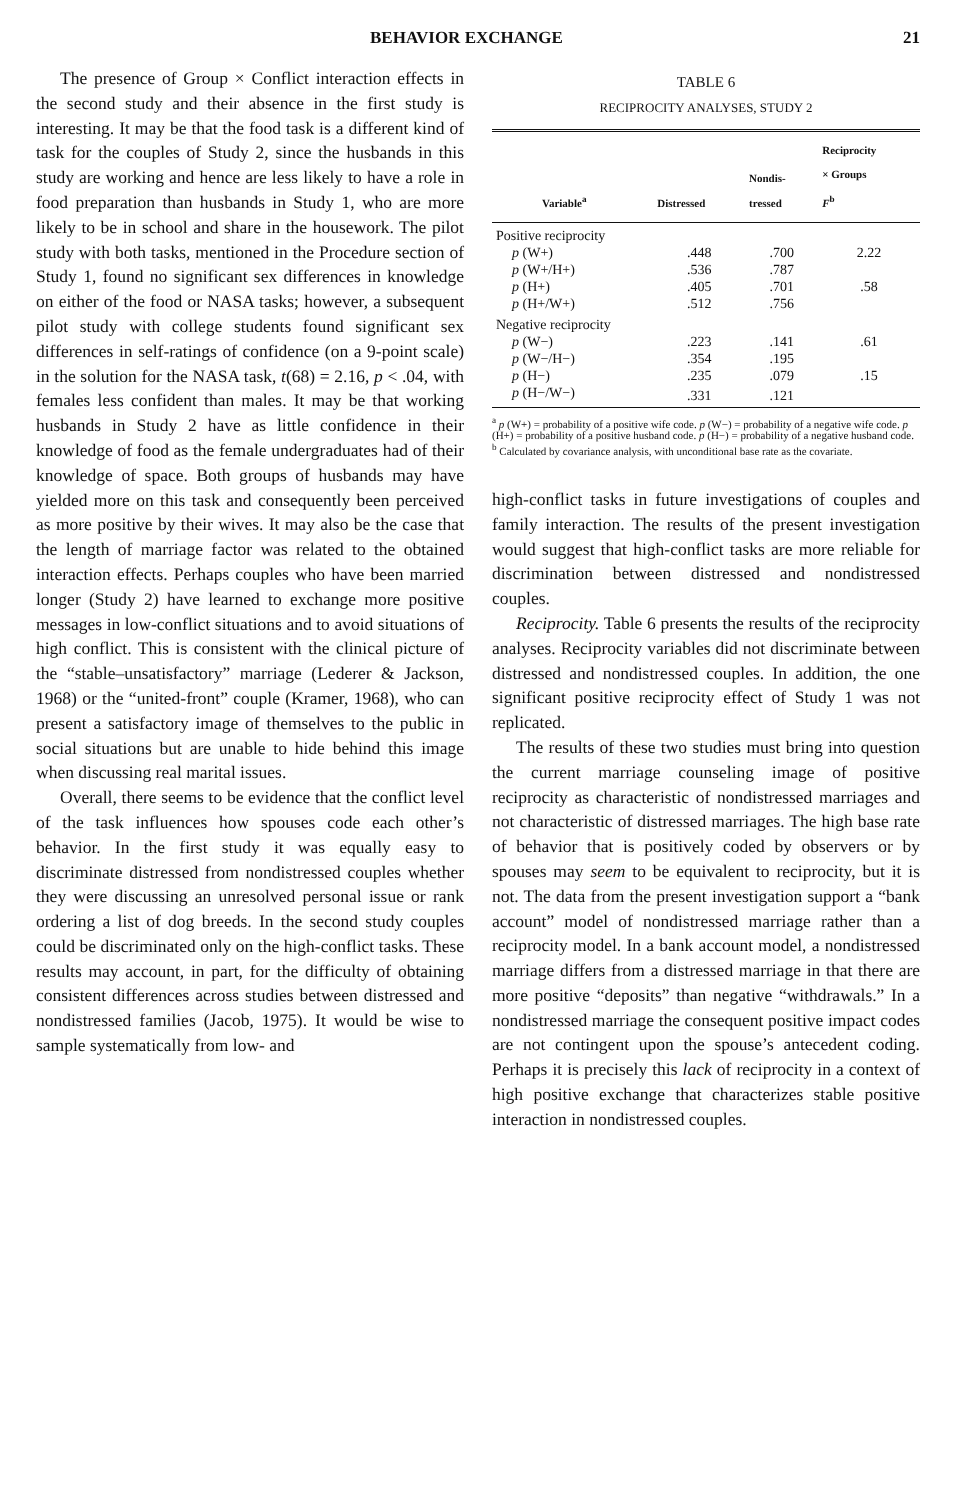BEHAVIOR EXCHANGE 21
The presence of Group × Conflict interaction effects in the second study and their absence in the first study is interesting. It may be that the food task is a different kind of task for the couples of Study 2, since the husbands in this study are working and hence are less likely to have a role in food preparation than husbands in Study 1, who are more likely to be in school and share in the housework. The pilot study with both tasks, mentioned in the Procedure section of Study 1, found no significant sex differences in knowledge on either of the food or NASA tasks; however, a subsequent pilot study with college students found significant sex differences in self-ratings of confidence (on a 9-point scale) in the solution for the NASA task, t(68) = 2.16, p < .04, with females less confident than males. It may be that working husbands in Study 2 have as little confidence in their knowledge of food as the female undergraduates had of their knowledge of space. Both groups of husbands may have yielded more on this task and consequently been perceived as more positive by their wives. It may also be the case that the length of marriage factor was related to the obtained interaction effects. Perhaps couples who have been married longer (Study 2) have learned to exchange more positive messages in low-conflict situations and to avoid situations of high conflict. This is consistent with the clinical picture of the “stable–unsatisfactory” marriage (Lederer & Jackson, 1968) or the “united-front” couple (Kramer, 1968), who can present a satisfactory image of themselves to the public in social situations but are unable to hide behind this image when discussing real marital issues.
Overall, there seems to be evidence that the conflict level of the task influences how spouses code each other’s behavior. In the first study it was equally easy to discriminate distressed from nondistressed couples whether they were discussing an unresolved personal issue or rank ordering a list of dog breeds. In the second study couples could be discriminated only on the high-conflict tasks. These results may account, in part, for the difficulty of obtaining consistent differences across studies between distressed and nondistressed families (Jacob, 1975). It would be wise to sample systematically from low- and
TABLE 6
RECIPROCITY ANALYSES, STUDY 2
| Variable<sup>a</sup> | Distressed | Nondis- tressed | Reciprocity × Groups F<sup>b</sup> |
| --- | --- | --- | --- |
| Positive reciprocity | | | |
| p (W+) | .448 | .700 | 2.22 |
| p (W+/H+) | .536 | .787 | |
| p (H+) | .405 | .701 | .58 |
| p (H+/W+) | .512 | .756 | |
| Negative reciprocity | | | |
| p (W−) | .223 | .141 | .61 |
| p (W−/H−) | .354 | .195 | |
| p (H−) | .235 | .079 | .15 |
| p (H−/W−) | .331 | .121 | |
<sup>a</sup> p (W+) = probability of a positive wife code. p (W−) = probability of a negative wife code. p (H+) = probability of a positive husband code. p (H−) = probability of a negative husband code.
<sup>b</sup> Calculated by covariance analysis, with unconditional base rate as the covariate.
high-conflict tasks in future investigations of couples and family interaction. The results of the present investigation would suggest that high-conflict tasks are more reliable for discrimination between distressed and nondistressed couples.
Reciprocity. Table 6 presents the results of the reciprocity analyses. Reciprocity variables did not discriminate between distressed and nondistressed couples. In addition, the one significant positive reciprocity effect of Study 1 was not replicated.
The results of these two studies must bring into question the current marriage counseling image of positive reciprocity as characteristic of nondistressed marriages and not characteristic of distressed marriages. The high base rate of behavior that is positively coded by observers or by spouses may seem to be equivalent to reciprocity, but it is not. The data from the present investigation support a “bank account” model of nondistressed marriage rather than a reciprocity model. In a bank account model, a nondistressed marriage differs from a distressed marriage in that there are more positive “deposits” than negative “withdrawals.” In a nondistressed marriage the consequent positive impact codes are not contingent upon the spouse’s antecedent coding. Perhaps it is precisely this lack of reciprocity in a context of high positive exchange that characterizes stable positive interaction in nondistressed couples.